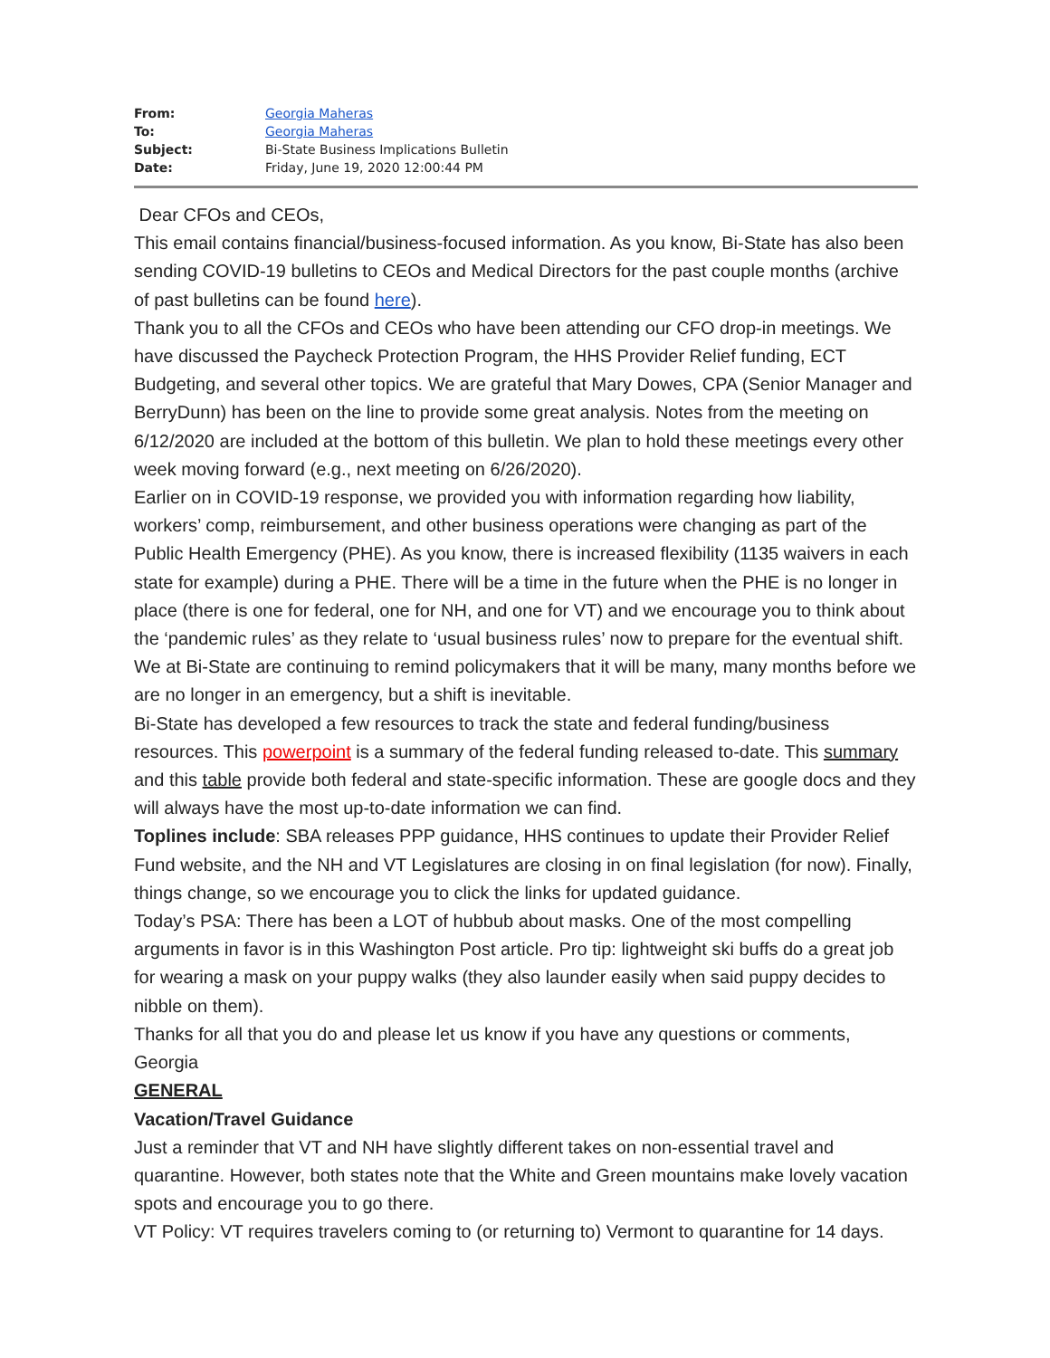| From: | Georgia Maheras |
| To: | Georgia Maheras |
| Subject: | Bi-State Business Implications Bulletin |
| Date: | Friday, June 19, 2020 12:00:44 PM |
Dear CFOs and CEOs,
This email contains financial/business-focused information. As you know, Bi-State has also been sending COVID-19 bulletins to CEOs and Medical Directors for the past couple months (archive of past bulletins can be found here).
Thank you to all the CFOs and CEOs who have been attending our CFO drop-in meetings. We have discussed the Paycheck Protection Program, the HHS Provider Relief funding, ECT Budgeting, and several other topics. We are grateful that Mary Dowes, CPA (Senior Manager and BerryDunn) has been on the line to provide some great analysis. Notes from the meeting on 6/12/2020 are included at the bottom of this bulletin. We plan to hold these meetings every other week moving forward (e.g., next meeting on 6/26/2020).
Earlier on in COVID-19 response, we provided you with information regarding how liability, workers’ comp, reimbursement, and other business operations were changing as part of the Public Health Emergency (PHE). As you know, there is increased flexibility (1135 waivers in each state for example) during a PHE. There will be a time in the future when the PHE is no longer in place (there is one for federal, one for NH, and one for VT) and we encourage you to think about the ‘pandemic rules’ as they relate to ‘usual business rules’ now to prepare for the eventual shift. We at Bi-State are continuing to remind policymakers that it will be many, many months before we are no longer in an emergency, but a shift is inevitable.
Bi-State has developed a few resources to track the state and federal funding/business resources. This powerpoint is a summary of the federal funding released to-date. This summary and this table provide both federal and state-specific information. These are google docs and they will always have the most up-to-date information we can find.
Toplines include: SBA releases PPP guidance, HHS continues to update their Provider Relief Fund website, and the NH and VT Legislatures are closing in on final legislation (for now). Finally, things change, so we encourage you to click the links for updated guidance.
Today’s PSA: There has been a LOT of hubbub about masks. One of the most compelling arguments in favor is in this Washington Post article. Pro tip: lightweight ski buffs do a great job for wearing a mask on your puppy walks (they also launder easily when said puppy decides to nibble on them).
Thanks for all that you do and please let us know if you have any questions or comments,
Georgia
GENERAL
Vacation/Travel Guidance
Just a reminder that VT and NH have slightly different takes on non-essential travel and quarantine. However, both states note that the White and Green mountains make lovely vacation spots and encourage you to go there.
VT Policy: VT requires travelers coming to (or returning to) Vermont to quarantine for 14 days.